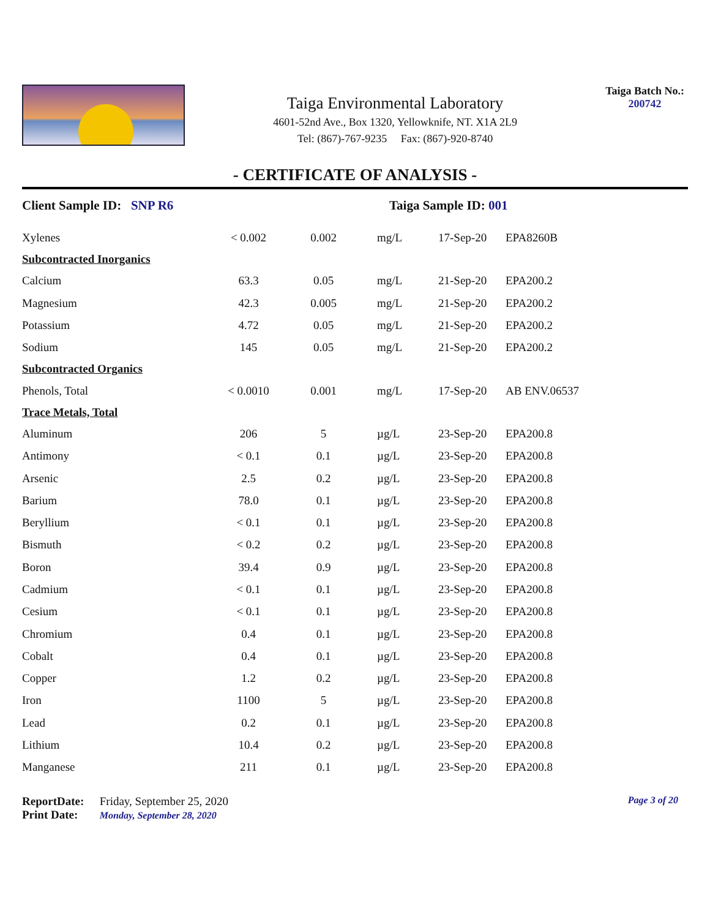Taiga Environmental Laboratory
4601-52nd Ave., Box 1320, Yellowknife, NT. X1A 2L9
Tel: (867)-767-9235 Fax: (867)-920-8740
Taiga Batch No.:
200742
- CERTIFICATE OF ANALYSIS -
Client Sample ID: SNP R6 Taiga Sample ID: 001
| Xylenes | < 0.002 | 0.002 | mg/L | 17-Sep-20 | EPA8260B |
| Subcontracted Inorganics | | | | | |
| Calcium | 63.3 | 0.05 | mg/L | 21-Sep-20 | EPA200.2 |
| Magnesium | 42.3 | 0.005 | mg/L | 21-Sep-20 | EPA200.2 |
| Potassium | 4.72 | 0.05 | mg/L | 21-Sep-20 | EPA200.2 |
| Sodium | 145 | 0.05 | mg/L | 21-Sep-20 | EPA200.2 |
| Subcontracted Organics | | | | | |
| Phenols, Total | < 0.0010 | 0.001 | mg/L | 17-Sep-20 | AB ENV.06537 |
| Trace Metals, Total | | | | | |
| Aluminum | 206 | 5 | µg/L | 23-Sep-20 | EPA200.8 |
| Antimony | < 0.1 | 0.1 | µg/L | 23-Sep-20 | EPA200.8 |
| Arsenic | 2.5 | 0.2 | µg/L | 23-Sep-20 | EPA200.8 |
| Barium | 78.0 | 0.1 | µg/L | 23-Sep-20 | EPA200.8 |
| Beryllium | < 0.1 | 0.1 | µg/L | 23-Sep-20 | EPA200.8 |
| Bismuth | < 0.2 | 0.2 | µg/L | 23-Sep-20 | EPA200.8 |
| Boron | 39.4 | 0.9 | µg/L | 23-Sep-20 | EPA200.8 |
| Cadmium | < 0.1 | 0.1 | µg/L | 23-Sep-20 | EPA200.8 |
| Cesium | < 0.1 | 0.1 | µg/L | 23-Sep-20 | EPA200.8 |
| Chromium | 0.4 | 0.1 | µg/L | 23-Sep-20 | EPA200.8 |
| Cobalt | 0.4 | 0.1 | µg/L | 23-Sep-20 | EPA200.8 |
| Copper | 1.2 | 0.2 | µg/L | 23-Sep-20 | EPA200.8 |
| Iron | 1100 | 5 | µg/L | 23-Sep-20 | EPA200.8 |
| Lead | 0.2 | 0.1 | µg/L | 23-Sep-20 | EPA200.8 |
| Lithium | 10.4 | 0.2 | µg/L | 23-Sep-20 | EPA200.8 |
| Manganese | 211 | 0.1 | µg/L | 23-Sep-20 | EPA200.8 |
ReportDate: Friday, September 25, 2020
Print Date: Monday, September 28, 2020
Page 3 of 20